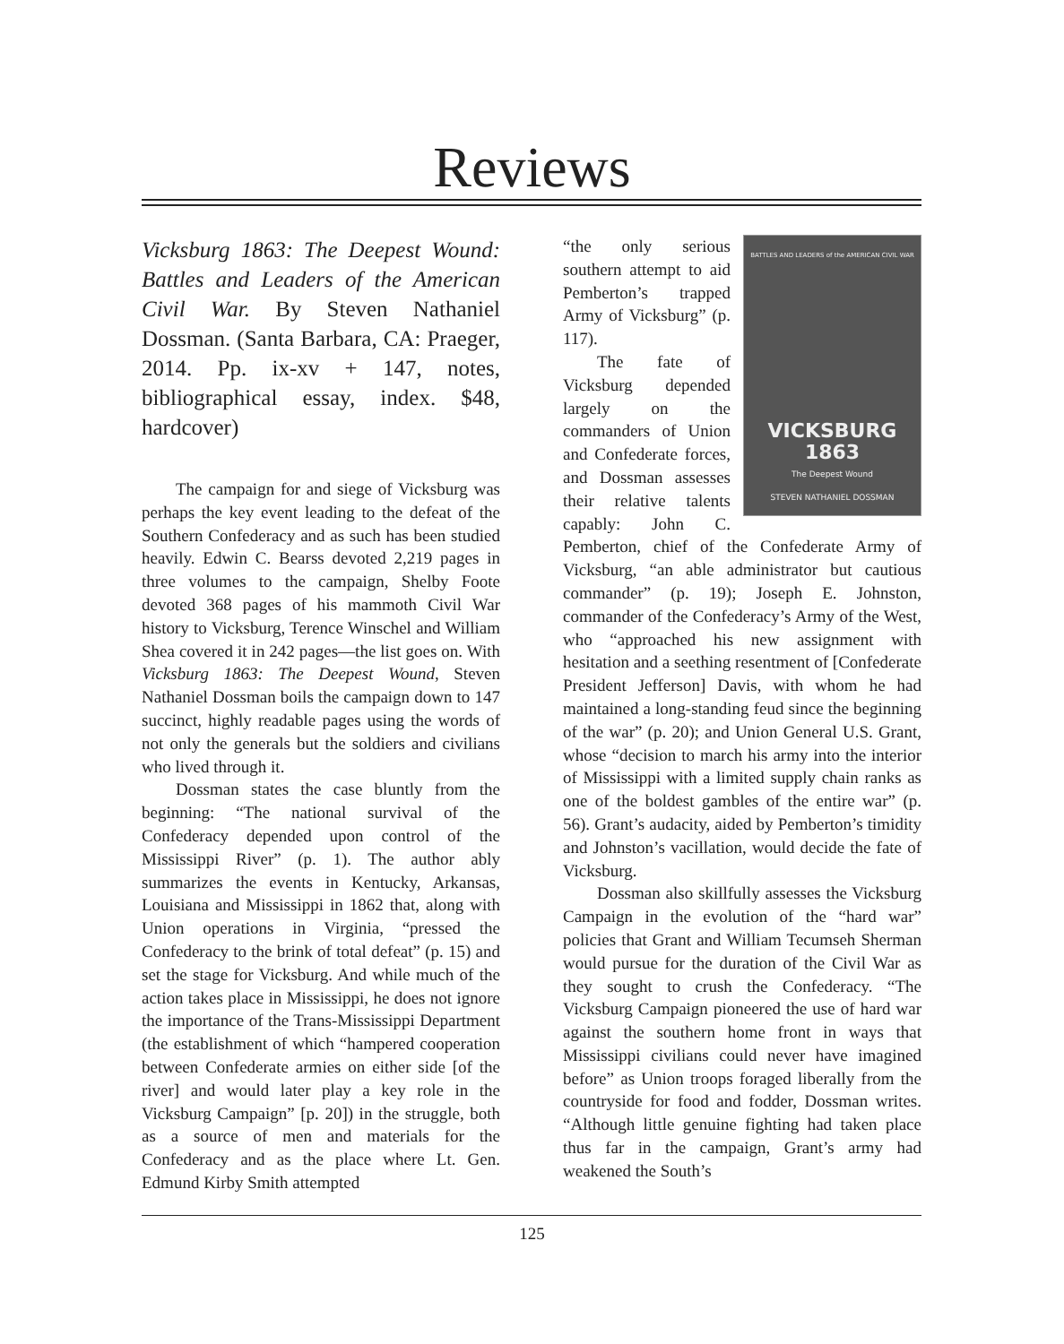Reviews
Vicksburg 1863: The Deepest Wound: Battles and Leaders of the American Civil War. By Steven Nathaniel Dossman. (Santa Barbara, CA: Praeger, 2014. Pp. ix-xv + 147, notes, bibliographical essay, index. $48, hardcover)
The campaign for and siege of Vicksburg was perhaps the key event leading to the defeat of the Southern Confederacy and as such has been studied heavily. Edwin C. Bearss devoted 2,219 pages in three volumes to the campaign, Shelby Foote devoted 368 pages of his mammoth Civil War history to Vicksburg, Terence Winschel and William Shea covered it in 242 pages—the list goes on. With Vicksburg 1863: The Deepest Wound, Steven Nathaniel Dossman boils the campaign down to 147 succinct, highly readable pages using the words of not only the generals but the soldiers and civilians who lived through it.
Dossman states the case bluntly from the beginning: “The national survival of the Confederacy depended upon control of the Mississippi River” (p. 1). The author ably summarizes the events in Kentucky, Arkansas, Louisiana and Mississippi in 1862 that, along with Union operations in Virginia, “pressed the Confederacy to the brink of total defeat” (p. 15) and set the stage for Vicksburg. And while much of the action takes place in Mississippi, he does not ignore the importance of the Trans-Mississippi Department (the establishment of which “hampered cooperation between Confederate armies on either side [of the river] and would later play a key role in the Vicksburg Campaign” [p. 20]) in the struggle, both as a source of men and materials for the Confederacy and as the place where Lt. Gen. Edmund Kirby Smith attempted
BATTLES AND LEADERS of the AMERICAN CIVIL WAR
VICKSBURG
1863
The Deepest Wound
STEVEN NATHANIEL DOSSMAN
“the only serious southern attempt to aid Pemberton’s trapped Army of Vicksburg” (p. 117).
The fate of Vicksburg depended largely on the commanders of Union and Confederate forces, and Dossman assesses their relative talents capably: John C. Pemberton, chief of the Confederate Army of Vicksburg, “an able administrator but cautious commander” (p. 19); Joseph E. Johnston, commander of the Confederacy’s Army of the West, who “approached his new assignment with hesitation and a seething resentment of [Confederate President Jefferson] Davis, with whom he had maintained a long-standing feud since the beginning of the war” (p. 20); and Union General U.S. Grant, whose “decision to march his army into the interior of Mississippi with a limited supply chain ranks as one of the boldest gambles of the entire war” (p. 56). Grant’s audacity, aided by Pemberton’s timidity and Johnston’s vacillation, would decide the fate of Vicksburg.
Dossman also skillfully assesses the Vicksburg Campaign in the evolution of the “hard war” policies that Grant and William Tecumseh Sherman would pursue for the duration of the Civil War as they sought to crush the Confederacy. “The Vicksburg Campaign pioneered the use of hard war against the southern home front in ways that Mississippi civilians could never have imagined before” as Union troops foraged liberally from the countryside for food and fodder, Dossman writes. “Although little genuine fighting had taken place thus far in the campaign, Grant’s army had weakened the South’s
125